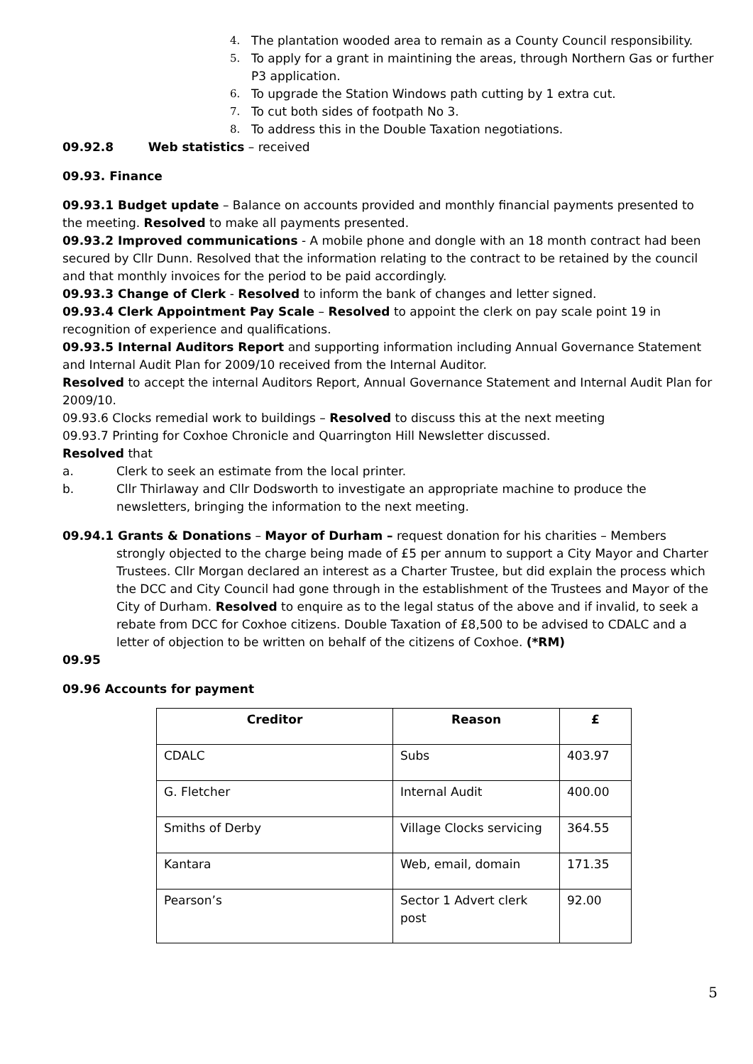4. The plantation wooded area to remain as a County Council responsibility.
5. To apply for a grant in maintining the areas, through Northern Gas or further P3 application.
6. To upgrade the Station Windows path cutting by 1 extra cut.
7. To cut both sides of footpath No 3.
8. To address this in the Double Taxation negotiations.
09.92.8 Web statistics – received
09.93. Finance
09.93.1 Budget update – Balance on accounts provided and monthly financial payments presented to the meeting. Resolved to make all payments presented.
09.93.2 Improved communications - A mobile phone and dongle with an 18 month contract had been secured by Cllr Dunn. Resolved that the information relating to the contract to be retained by the council and that monthly invoices for the period to be paid accordingly.
09.93.3 Change of Clerk - Resolved to inform the bank of changes and letter signed.
09.93.4 Clerk Appointment Pay Scale – Resolved to appoint the clerk on pay scale point 19 in recognition of experience and qualifications.
09.93.5 Internal Auditors Report and supporting information including Annual Governance Statement and Internal Audit Plan for 2009/10 received from the Internal Auditor.
Resolved to accept the internal Auditors Report, Annual Governance Statement and Internal Audit Plan for 2009/10.
09.93.6 Clocks remedial work to buildings – Resolved to discuss this at the next meeting
09.93.7 Printing for Coxhoe Chronicle and Quarrington Hill Newsletter discussed.
Resolved that
a. Clerk to seek an estimate from the local printer.
b. Cllr Thirlaway and Cllr Dodsworth to investigate an appropriate machine to produce the newsletters, bringing the information to the next meeting.
09.94.1 Grants & Donations – Mayor of Durham – request donation for his charities – Members strongly objected to the charge being made of £5 per annum to support a City Mayor and Charter Trustees. Cllr Morgan declared an interest as a Charter Trustee, but did explain the process which the DCC and City Council had gone through in the establishment of the Trustees and Mayor of the City of Durham. Resolved to enquire as to the legal status of the above and if invalid, to seek a rebate from DCC for Coxhoe citizens. Double Taxation of £8,500 to be advised to CDALC and a letter of objection to be written on behalf of the citizens of Coxhoe. (*RM)
09.95
09.96 Accounts for payment
| Creditor | Reason | £ |
| --- | --- | --- |
| CDALC | Subs | 403.97 |
| G. Fletcher | Internal Audit | 400.00 |
| Smiths of Derby | Village Clocks servicing | 364.55 |
| Kantara | Web, email, domain | 171.35 |
| Pearson’s | Sector 1 Advert clerk post | 92.00 |
5